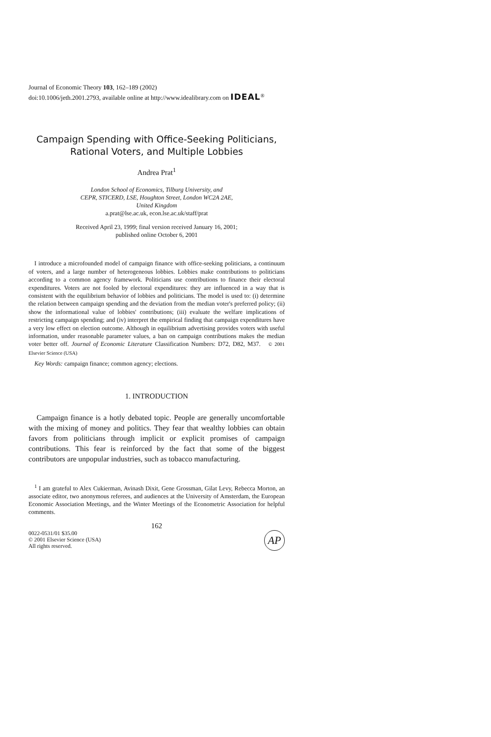Journal of Economic Theory 103, 162–189 (2002)
doi:10.1006/jeth.2001.2793, available online at http://www.idealibrary.com on IDEAL<sup>®</sup>
Campaign Spending with Office-Seeking Politicians,
Rational Voters, and Multiple Lobbies
Andrea Prat<sup>1</sup>
London School of Economics, Tilburg University, and
CEPR, STICERD, LSE, Houghton Street, London WC2A 2AE,
United Kingdom
a.prat@lse.ac.uk, econ.lse.ac.uk/staff/prat
Received April 23, 1999; final version received January 16, 2001;
published online October 6, 2001
I introduce a microfounded model of campaign finance with office-seeking politicians, a continuum of voters, and a large number of heterogeneous lobbies. Lobbies make contributions to politicians according to a common agency framework. Politicians use contributions to finance their electoral expenditures. Voters are not fooled by electoral expenditures: they are influenced in a way that is consistent with the equilibrium behavior of lobbies and politicians. The model is used to: (i) determine the relation between campaign spending and the deviation from the median voter's preferred policy; (ii) show the informational value of lobbies' contributions; (iii) evaluate the welfare implications of restricting campaign spending; and (iv) interpret the empirical finding that campaign expenditures have a very low effect on election outcome. Although in equilibrium advertising provides voters with useful information, under reasonable parameter values, a ban on campaign contributions makes the median voter better off. Journal of Economic Literature Classification Numbers: D72, D82, M37. © 2001 Elsevier Science (USA)
Key Words: campaign finance; common agency; elections.
1. INTRODUCTION
Campaign finance is a hotly debated topic. People are generally uncomfortable with the mixing of money and politics. They fear that wealthy lobbies can obtain favors from politicians through implicit or explicit promises of campaign contributions. This fear is reinforced by the fact that some of the biggest contributors are unpopular industries, such as tobacco manufacturing.
<sup>1</sup> I am grateful to Alex Cukierman, Avinash Dixit, Gene Grossman, Gilat Levy, Rebecca Morton, an associate editor, two anonymous referees, and audiences at the University of Amsterdam, the European Economic Association Meetings, and the Winter Meetings of the Econometric Association for helpful comments.
162
0022-0531/01 $35.00
© 2001 Elsevier Science (USA)
All rights reserved.
AP